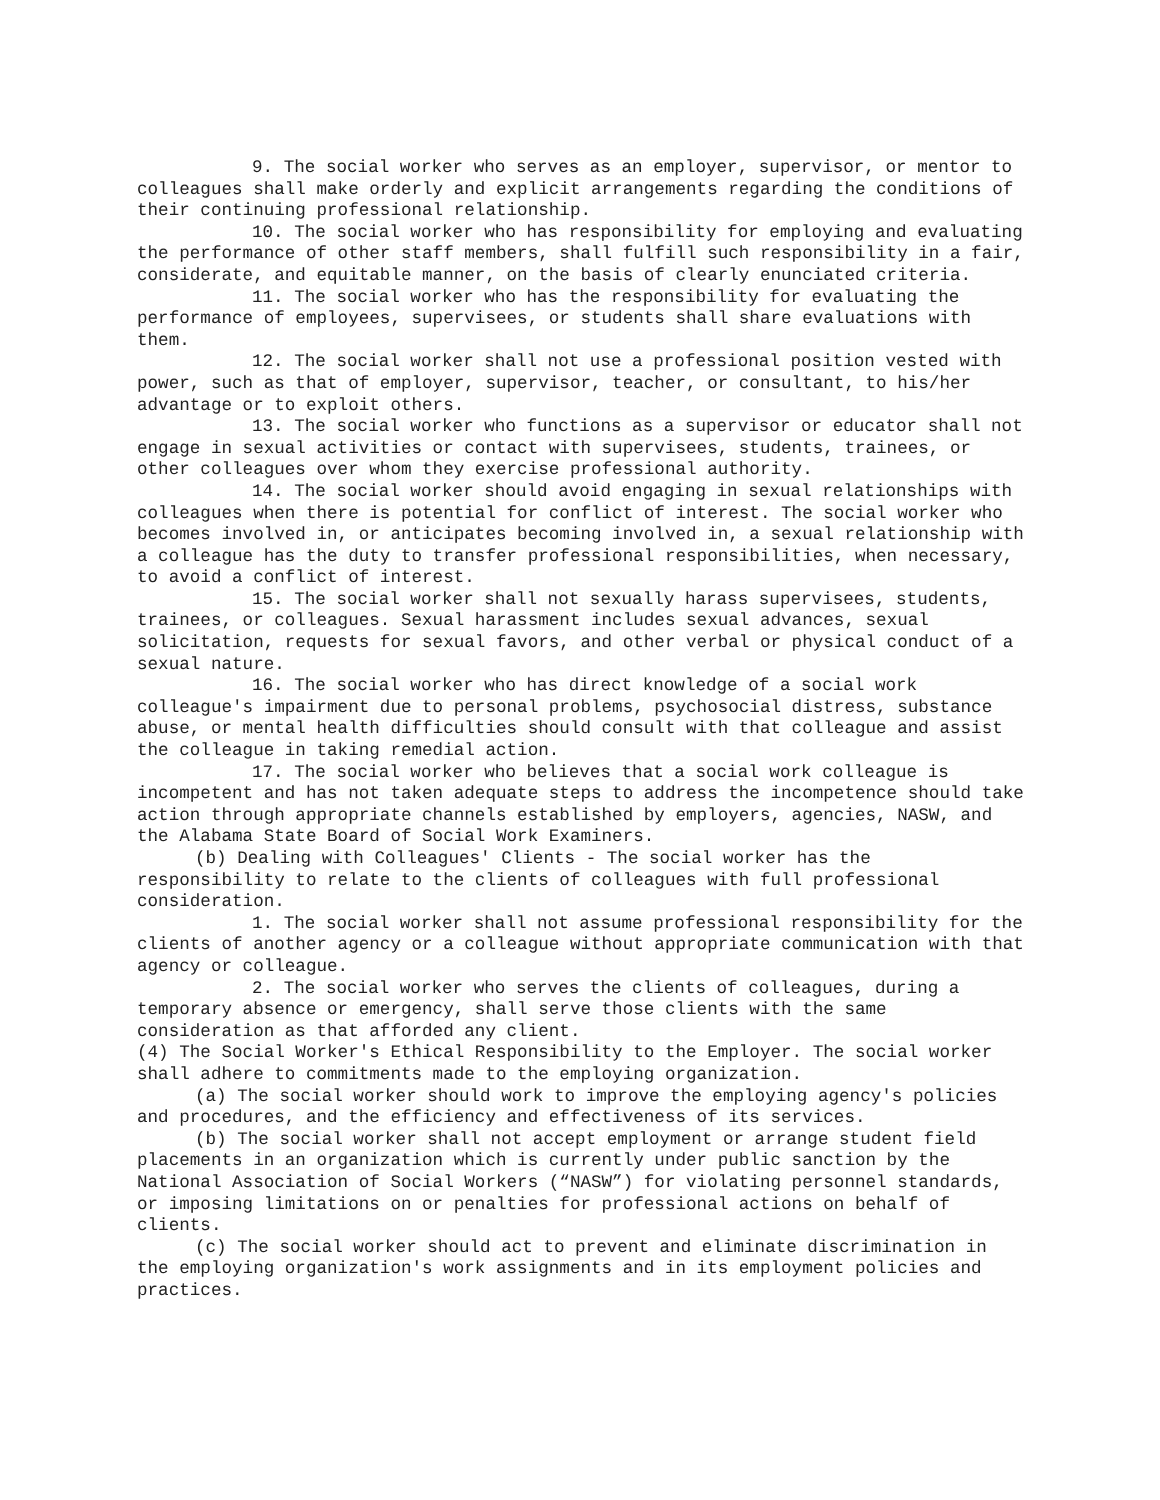9. The social worker who serves as an employer, supervisor, or mentor to colleagues shall make orderly and explicit arrangements regarding the conditions of their continuing professional relationship.
10. The social worker who has responsibility for employing and evaluating the performance of other staff members, shall fulfill such responsibility in a fair, considerate, and equitable manner, on the basis of clearly enunciated criteria.
11. The social worker who has the responsibility for evaluating the performance of employees, supervisees, or students shall share evaluations with them.
12. The social worker shall not use a professional position vested with power, such as that of employer, supervisor, teacher, or consultant, to his/her advantage or to exploit others.
13. The social worker who functions as a supervisor or educator shall not engage in sexual activities or contact with supervisees, students, trainees, or other colleagues over whom they exercise professional authority.
14. The social worker should avoid engaging in sexual relationships with colleagues when there is potential for conflict of interest. The social worker who becomes involved in, or anticipates becoming involved in, a sexual relationship with a colleague has the duty to transfer professional responsibilities, when necessary, to avoid a conflict of interest.
15. The social worker shall not sexually harass supervisees, students, trainees, or colleagues. Sexual harassment includes sexual advances, sexual solicitation, requests for sexual favors, and other verbal or physical conduct of a sexual nature.
16. The social worker who has direct knowledge of a social work colleague's impairment due to personal problems, psychosocial distress, substance abuse, or mental health difficulties should consult with that colleague and assist the colleague in taking remedial action.
17. The social worker who believes that a social work colleague is incompetent and has not taken adequate steps to address the incompetence should take action through appropriate channels established by employers, agencies, NASW, and the Alabama State Board of Social Work Examiners.
(b) Dealing with Colleagues' Clients - The social worker has the responsibility to relate to the clients of colleagues with full professional consideration.
1. The social worker shall not assume professional responsibility for the clients of another agency or a colleague without appropriate communication with that agency or colleague.
2. The social worker who serves the clients of colleagues, during a temporary absence or emergency, shall serve those clients with the same consideration as that afforded any client.
(4) The Social Worker's Ethical Responsibility to the Employer. The social worker shall adhere to commitments made to the employing organization.
(a) The social worker should work to improve the employing agency's policies and procedures, and the efficiency and effectiveness of its services.
(b) The social worker shall not accept employment or arrange student field placements in an organization which is currently under public sanction by the National Association of Social Workers (“NASW”) for violating personnel standards, or imposing limitations on or penalties for professional actions on behalf of clients.
(c) The social worker should act to prevent and eliminate discrimination in the employing organization's work assignments and in its employment policies and practices.